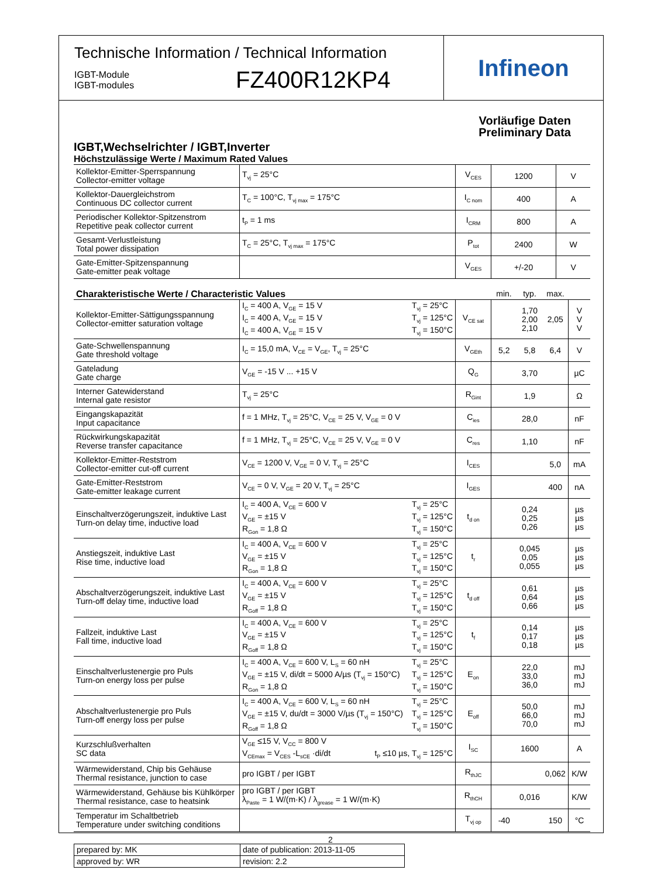Technische Information / Technical Information
IGBT-Module
IGBT-modules
FZ400R12KP4
Infineon
Vorläufige Daten
Preliminary Data
IGBT,Wechselrichter / IGBT,Inverter
Höchstzulässige Werte / Maximum Rated Values
| Kollektor-Emitter-Sperrspannung Collector-emitter voltage | T<sub>vj</sub> = 25°C | V<sub>CES</sub> | 1200 | V |
| Kollektor-Dauergleichstrom Continuous DC collector current | T<sub>C</sub> = 100°C, T<sub>vj max</sub> = 175°C | I<sub>C nom</sub> | 400 | A |
| Periodischer Kollektor-Spitzenstrom Repetitive peak collector current | t<sub>P</sub> = 1 ms | I<sub>CRM</sub> | 800 | A |
| Gesamt-Verlustleistung Total power dissipation | T<sub>C</sub> = 25°C, T<sub>vj max</sub> = 175°C | P<sub>tot</sub> | 2400 | W |
| Gate-Emitter-Spitzenspannung Gate-emitter peak voltage | | V<sub>GES</sub> | +/-20 | V |
| Charakteristische Werte / Characteristic Values | | | min. | typ. | max. | |
| Kollektor-Emitter-Sättigungsspannung Collector-emitter saturation voltage | I<sub>C</sub> = 400 A, V<sub>GE</sub> = 15 V I<sub>C</sub> = 400 A, V<sub>GE</sub> = 15 V I<sub>C</sub> = 400 A, V<sub>GE</sub> = 15 V T<sub>vj</sub> = 25°C T<sub>vj</sub> = 125°C T<sub>vj</sub> = 150°C | V<sub>CE sat</sub> | | 1,70 2,00 2,10 | 2,05 | V V V |
| Gate-Schwellenspannung Gate threshold voltage | I<sub>C</sub> = 15,0 mA, V<sub>CE</sub> = V<sub>GE</sub>, T<sub>vj</sub> = 25°C | V<sub>GEth</sub> | 5,2 | 5,8 | 6,4 | V |
| Gateladung Gate charge | V<sub>GE</sub> = -15 V ... +15 V | Q<sub>G</sub> | | 3,70 | | µC |
| Interner Gatewiderstand Internal gate resistor | T<sub>vj</sub> = 25°C | R<sub>Gint</sub> | | 1,9 | | Ω |
| Eingangskapazität Input capacitance | f = 1 MHz, T<sub>vj</sub> = 25°C, V<sub>CE</sub> = 25 V, V<sub>GE</sub> = 0 V | C<sub>ies</sub> | | 28,0 | | nF |
| Rückwirkungskapazität Reverse transfer capacitance | f = 1 MHz, T<sub>vj</sub> = 25°C, V<sub>CE</sub> = 25 V, V<sub>GE</sub> = 0 V | C<sub>res</sub> | | 1,10 | | nF |
| Kollektor-Emitter-Reststrom Collector-emitter cut-off current | V<sub>CE</sub> = 1200 V, V<sub>GE</sub> = 0 V, T<sub>vj</sub> = 25°C | I<sub>CES</sub> | | | 5,0 | mA |
| Gate-Emitter-Reststrom Gate-emitter leakage current | V<sub>CE</sub> = 0 V, V<sub>GE</sub> = 20 V, T<sub>vj</sub> = 25°C | I<sub>GES</sub> | | | 400 | nA |
| Einschaltverzögerungszeit, induktive Last Turn-on delay time, inductive load | I<sub>C</sub> = 400 A, V<sub>CE</sub> = 600 V V<sub>GE</sub> = ±15 V R<sub>Gon</sub> = 1,8 Ω T<sub>vj</sub> = 25°C T<sub>vj</sub> = 125°C T<sub>vj</sub> = 150°C | t<sub>d on</sub> | | 0,24 0,25 0,26 | | µs µs µs |
| Anstiegszeit, induktive Last Rise time, inductive load | I<sub>C</sub> = 400 A, V<sub>CE</sub> = 600 V V<sub>GE</sub> = ±15 V R<sub>Gon</sub> = 1,8 Ω T<sub>vj</sub> = 25°C T<sub>vj</sub> = 125°C T<sub>vj</sub> = 150°C | t<sub>r</sub> | | 0,045 0,05 0,055 | | µs µs µs |
| Abschaltverzögerungszeit, induktive Last Turn-off delay time, inductive load | I<sub>C</sub> = 400 A, V<sub>CE</sub> = 600 V V<sub>GE</sub> = ±15 V R<sub>Goff</sub> = 1,8 Ω T<sub>vj</sub> = 25°C T<sub>vj</sub> = 125°C T<sub>vj</sub> = 150°C | t<sub>d off</sub> | | 0,61 0,64 0,66 | | µs µs µs |
| Fallzeit, induktive Last Fall time, inductive load | I<sub>C</sub> = 400 A, V<sub>CE</sub> = 600 V V<sub>GE</sub> = ±15 V R<sub>Goff</sub> = 1,8 Ω T<sub>vj</sub> = 25°C T<sub>vj</sub> = 125°C T<sub>vj</sub> = 150°C | t<sub>f</sub> | | 0,14 0,17 0,18 | | µs µs µs |
| Einschaltverlustenergie pro Puls Turn-on energy loss per pulse | I<sub>C</sub> = 400 A, V<sub>CE</sub> = 600 V, L<sub>S</sub> = 60 nH V<sub>GE</sub> = ±15 V, di/dt = 5000 A/µs (T<sub>vj</sub> = 150°C) R<sub>Gon</sub> = 1,8 Ω T<sub>vj</sub> = 25°C T<sub>vj</sub> = 125°C T<sub>vj</sub> = 150°C | E<sub>on</sub> | | 22,0 33,0 36,0 | | mJ mJ mJ |
| Abschaltverlustenergie pro Puls Turn-off energy loss per pulse | I<sub>C</sub> = 400 A, V<sub>CE</sub> = 600 V, L<sub>S</sub> = 60 nH V<sub>GE</sub> = ±15 V, du/dt = 3000 V/µs (T<sub>vj</sub> = 150°C) R<sub>Goff</sub> = 1,8 Ω T<sub>vj</sub> = 25°C T<sub>vj</sub> = 125°C T<sub>vj</sub> = 150°C | E<sub>off</sub> | | 50,0 66,0 70,0 | | mJ mJ mJ |
| Kurzschlußverhalten SC data | V<sub>GE</sub> ≤15 V, V<sub>CC</sub> = 800 V V<sub>CEmax</sub> = V<sub>CES</sub> -L<sub>sCE</sub> ·di/dt t<sub>P</sub> ≤10 µs, T<sub>vj</sub> = 125°C | I<sub>SC</sub> | | 1600 | | A |
| Wärmewiderstand, Chip bis Gehäuse Thermal resistance, junction to case | pro IGBT / per IGBT | R<sub>thJC</sub> | | | 0,062 | K/W |
| Wärmewiderstand, Gehäuse bis Kühlkörper Thermal resistance, case to heatsink | pro IGBT / per IGBT λ<sub>Paste</sub> = 1 W/(m·K) / λ<sub>grease</sub> = 1 W/(m·K) | R<sub>thCH</sub> | | 0,016 | | K/W |
| Temperatur im Schaltbetrieb Temperature under switching conditions | | T<sub>vj op</sub> | -40 | | 150 | °C |
| prepared by: MK | date of publication: 2013-11-05 |
| approved by: WR | revision: 2.2 |
2